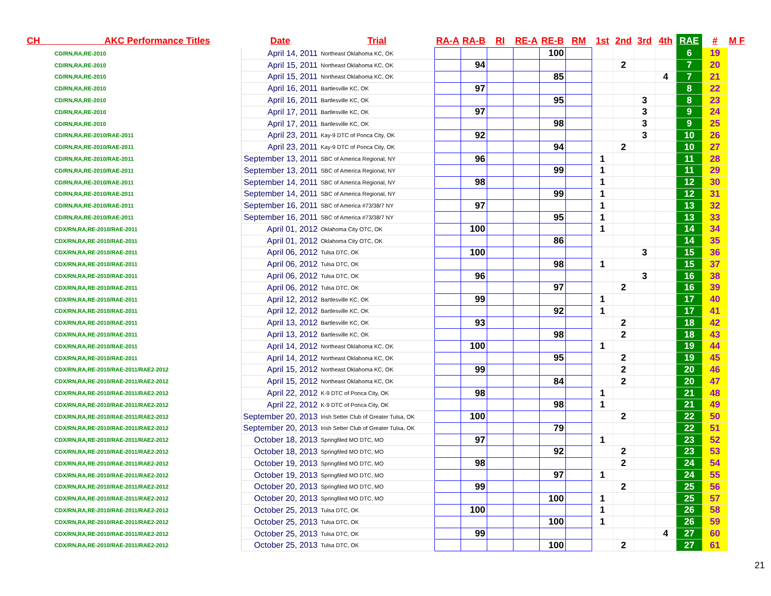| CH AKC Performance Titles | Date | Trial | RA-A | RA-B | RI | RE-A | RE-B | RM | 1st | 2nd | 3rd | 4th | RAE | # | M F |
| --- | --- | --- | --- | --- | --- | --- | --- | --- | --- | --- | --- | --- | --- | --- | --- |
| CD/RN,RA,RE-2010 | April 14, 2011 | Northeast Oklahoma KC, OK | | | | | 100 | | | | | | 6 | 19 | |
| CD/RN,RA,RE-2010 | April 15, 2011 | Northeast Oklahoma KC, OK | | 94 | | | | | | 2 | | | 7 | 20 | |
| CD/RN,RA,RE-2010 | April 15, 2011 | Northeast Oklahoma KC, OK | | | | | 85 | | | | | 4 | 7 | 21 | |
| CD/RN,RA,RE-2010 | April 16, 2011 | Bartlesville KC, OK | | 97 | | | | | | | | | 8 | 22 | |
| CD/RN,RA,RE-2010 | April 16, 2011 | Bartlesville KC, OK | | | | | 95 | | | | 3 | | 8 | 23 | |
| CD/RN,RA,RE-2010 | April 17, 2011 | Bartlesville KC, OK | | 97 | | | | | | | 3 | | 9 | 24 | |
| CD/RN,RA,RE-2010 | April 17, 2011 | Bartlesville KC, OK | | | | | 98 | | | | 3 | | 9 | 25 | |
| CD/RN,RA,RE-2010/RAE-2011 | April 23, 2011 | Kay-9 DTC of Ponca City, OK | | 92 | | | | | | | 3 | | 10 | 26 | |
| CD/RN,RA,RE-2010/RAE-2011 | April 23, 2011 | Kay-9 DTC of Ponca City, OK | | | | | 94 | | | 2 | | | 10 | 27 | |
| CD/RN,RA,RE-2010/RAE-2011 | September 13, 2011 | SBC of America Regional, NY | | 96 | | | | | 1 | | | | 11 | 28 | |
| CD/RN,RA,RE-2010/RAE-2011 | September 13, 2011 | SBC of America Regional, NY | | | | | 99 | | 1 | | | | 11 | 29 | |
| CD/RN,RA,RE-2010/RAE-2011 | September 14, 2011 | SBC of America Regional, NY | | 98 | | | | | 1 | | | | 12 | 30 | |
| CD/RN,RA,RE-2010/RAE-2011 | September 14, 2011 | SBC of America Regional, NY | | | | | 99 | | 1 | | | | 12 | 31 | |
| CD/RN,RA,RE-2010/RAE-2011 | September 16, 2011 | SBC of America #73/38/7 NY | | 97 | | | | | 1 | | | | 13 | 32 | |
| CD/RN,RA,RE-2010/RAE-2011 | September 16, 2011 | SBC of America #73/38/7 NY | | | | | 95 | | 1 | | | | 13 | 33 | |
| CDX/RN,RA,RE-2010/RAE-2011 | April 01, 2012 | Oklahoma City OTC, OK | | 100 | | | | | 1 | | | | 14 | 34 | |
| CDX/RN,RA,RE-2010/RAE-2011 | April 01, 2012 | Oklahoma City OTC, OK | | | | | 86 | | | | | | 14 | 35 | |
| CDX/RN,RA,RE-2010/RAE-2011 | April 06, 2012 | Tulsa DTC, OK | | 100 | | | | | | | 3 | | 15 | 36 | |
| CDX/RN,RA,RE-2010/RAE-2011 | April 06, 2012 | Tulsa DTC, OK | | | | | 98 | | 1 | | | | 15 | 37 | |
| CDX/RN,RA,RE-2010/RAE-2011 | April 06, 2012 | Tulsa DTC, OK | | 96 | | | | | | | 3 | | 16 | 38 | |
| CDX/RN,RA,RE-2010/RAE-2011 | April 06, 2012 | Tulsa DTC, OK | | | | | 97 | | | 2 | | | 16 | 39 | |
| CDX/RN,RA,RE-2010/RAE-2011 | April 12, 2012 | Bartlesville KC, OK | | 99 | | | | | 1 | | | | 17 | 40 | |
| CDX/RN,RA,RE-2010/RAE-2011 | April 12, 2012 | Bartlesville KC, OK | | | | | 92 | | 1 | | | | 17 | 41 | |
| CDX/RN,RA,RE-2010/RAE-2011 | April 13, 2012 | Bartlesville KC, OK | | 93 | | | | | | 2 | | | 18 | 42 | |
| CDX/RN,RA,RE-2010/RAE-2011 | April 13, 2012 | Bartlesville KC, OK | | | | | 98 | | | 2 | | | 18 | 43 | |
| CDX/RN,RA,RE-2010/RAE-2011 | April 14, 2012 | Northeast Oklahoma KC, OK | | 100 | | | | | 1 | | | | 19 | 44 | |
| CDX/RN,RA,RE-2010/RAE-2011 | April 14, 2012 | Northeast Oklahoma KC, OK | | | | | 95 | | | 2 | | | 19 | 45 | |
| CDX/RN,RA,RE-2010/RAE-2011/RAE2-2012 | April 15, 2012 | Northeast Oklahoma KC, OK | | 99 | | | | | | 2 | | | 20 | 46 | |
| CDX/RN,RA,RE-2010/RAE-2011/RAE2-2012 | April 15, 2012 | Northeast Oklahoma KC, OK | | | | | 84 | | | 2 | | | 20 | 47 | |
| CDX/RN,RA,RE-2010/RAE-2011/RAE2-2012 | April 22, 2012 | K-9 DTC of Ponca City, OK | | 98 | | | | | 1 | | | | 21 | 48 | |
| CDX/RN,RA,RE-2010/RAE-2011/RAE2-2012 | April 22, 2012 | K-9 DTC of Ponca City, OK | | | | | 98 | | 1 | | | | 21 | 49 | |
| CDX/RN,RA,RE-2010/RAE-2011/RAE2-2012 | September 20, 2013 | Irish Setter Club of Greater Tulsa, OK | | 100 | | | | | | 2 | | | 22 | 50 | |
| CDX/RN,RA,RE-2010/RAE-2011/RAE2-2012 | September 20, 2013 | Irish Setter Club of Greater Tulsa, OK | | | | | 79 | | | | | | 22 | 51 | |
| CDX/RN,RA,RE-2010/RAE-2011/RAE2-2012 | October 18, 2013 | Springfiled MO DTC, MO | | 97 | | | | | 1 | | | | 23 | 52 | |
| CDX/RN,RA,RE-2010/RAE-2011/RAE2-2012 | October 18, 2013 | Springfiled MO DTC, MO | | | | | 92 | | | 2 | | | 23 | 53 | |
| CDX/RN,RA,RE-2010/RAE-2011/RAE2-2012 | October 19, 2013 | Springfiled MO DTC, MO | | 98 | | | | | | 2 | | | 24 | 54 | |
| CDX/RN,RA,RE-2010/RAE-2011/RAE2-2012 | October 19, 2013 | Springfiled MO DTC, MO | | | | | 97 | | 1 | | | | 24 | 55 | |
| CDX/RN,RA,RE-2010/RAE-2011/RAE2-2012 | October 20, 2013 | Springfiled MO DTC, MO | | 99 | | | | | | 2 | | | 25 | 56 | |
| CDX/RN,RA,RE-2010/RAE-2011/RAE2-2012 | October 20, 2013 | Springfiled MO DTC, MO | | | | | 100 | | 1 | | | | 25 | 57 | |
| CDX/RN,RA,RE-2010/RAE-2011/RAE2-2012 | October 25, 2013 | Tulsa DTC, OK | | 100 | | | | | 1 | | | | 26 | 58 | |
| CDX/RN,RA,RE-2010/RAE-2011/RAE2-2012 | October 25, 2013 | Tulsa DTC, OK | | | | | 100 | | 1 | | | | 26 | 59 | |
| CDX/RN,RA,RE-2010/RAE-2011/RAE2-2012 | October 25, 2013 | Tulsa DTC, OK | | 99 | | | | | | | | 4 | 27 | 60 | |
| CDX/RN,RA,RE-2010/RAE-2011/RAE2-2012 | October 25, 2013 | Tulsa DTC, OK | | | | | 100 | | | 2 | | | 27 | 61 | |
21